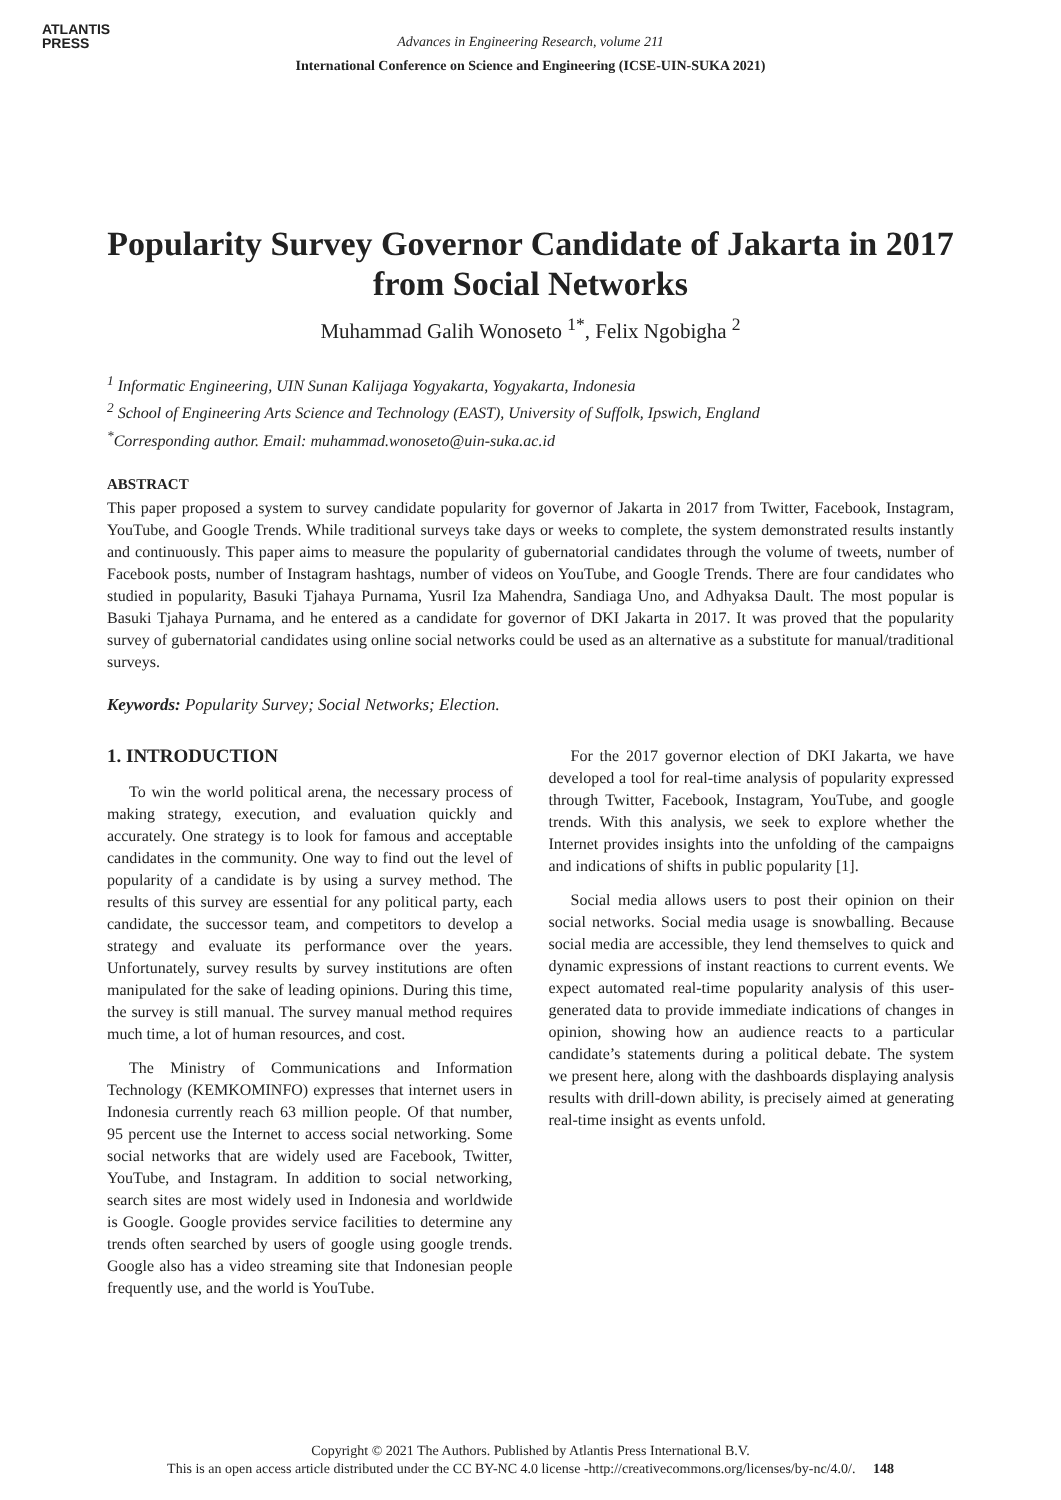ATLANTIS
PRESS
Advances in Engineering Research, volume 211
International Conference on Science and Engineering (ICSE-UIN-SUKA 2021)
Popularity Survey Governor Candidate of Jakarta in 2017 from Social Networks
Muhammad Galih Wonoseto <sup>1*</sup>, Felix Ngobigha <sup>2</sup>
<sup>1</sup> Informatic Engineering, UIN Sunan Kalijaga Yogyakarta, Yogyakarta, Indonesia
<sup>2</sup> School of Engineering Arts Science and Technology (EAST), University of Suffolk, Ipswich, England
<sup>*</sup> Corresponding author. Email: muhammad.wonoseto@uin-suka.ac.id
ABSTRACT
This paper proposed a system to survey candidate popularity for governor of Jakarta in 2017 from Twitter, Facebook, Instagram, YouTube, and Google Trends. While traditional surveys take days or weeks to complete, the system demonstrated results instantly and continuously. This paper aims to measure the popularity of gubernatorial candidates through the volume of tweets, number of Facebook posts, number of Instagram hashtags, number of videos on YouTube, and Google Trends. There are four candidates who studied in popularity, Basuki Tjahaya Purnama, Yusril Iza Mahendra, Sandiaga Uno, and Adhyaksa Dault. The most popular is Basuki Tjahaya Purnama, and he entered as a candidate for governor of DKI Jakarta in 2017. It was proved that the popularity survey of gubernatorial candidates using online social networks could be used as an alternative as a substitute for manual/traditional surveys.
Keywords: Popularity Survey; Social Networks; Election.
1. INTRODUCTION
To win the world political arena, the necessary process of making strategy, execution, and evaluation quickly and accurately. One strategy is to look for famous and acceptable candidates in the community. One way to find out the level of popularity of a candidate is by using a survey method. The results of this survey are essential for any political party, each candidate, the successor team, and competitors to develop a strategy and evaluate its performance over the years. Unfortunately, survey results by survey institutions are often manipulated for the sake of leading opinions. During this time, the survey is still manual. The survey manual method requires much time, a lot of human resources, and cost.
The Ministry of Communications and Information Technology (KEMKOMINFO) expresses that internet users in Indonesia currently reach 63 million people. Of that number, 95 percent use the Internet to access social networking. Some social networks that are widely used are Facebook, Twitter, YouTube, and Instagram. In addition to social networking, search sites are most widely used in Indonesia and worldwide is Google. Google provides service facilities to determine any trends often searched by users of google using google trends. Google also has a video streaming site that Indonesian people frequently use, and the world is YouTube.
For the 2017 governor election of DKI Jakarta, we have developed a tool for real-time analysis of popularity expressed through Twitter, Facebook, Instagram, YouTube, and google trends. With this analysis, we seek to explore whether the Internet provides insights into the unfolding of the campaigns and indications of shifts in public popularity [1].
Social media allows users to post their opinion on their social networks. Social media usage is snowballing. Because social media are accessible, they lend themselves to quick and dynamic expressions of instant reactions to current events. We expect automated real-time popularity analysis of this user-generated data to provide immediate indications of changes in opinion, showing how an audience reacts to a particular candidate’s statements during a political debate. The system we present here, along with the dashboards displaying analysis results with drill-down ability, is precisely aimed at generating real-time insight as events unfold.
Copyright © 2021 The Authors. Published by Atlantis Press International B.V.
This is an open access article distributed under the CC BY-NC 4.0 license -http://creativecommons.org/licenses/by-nc/4.0/. 148